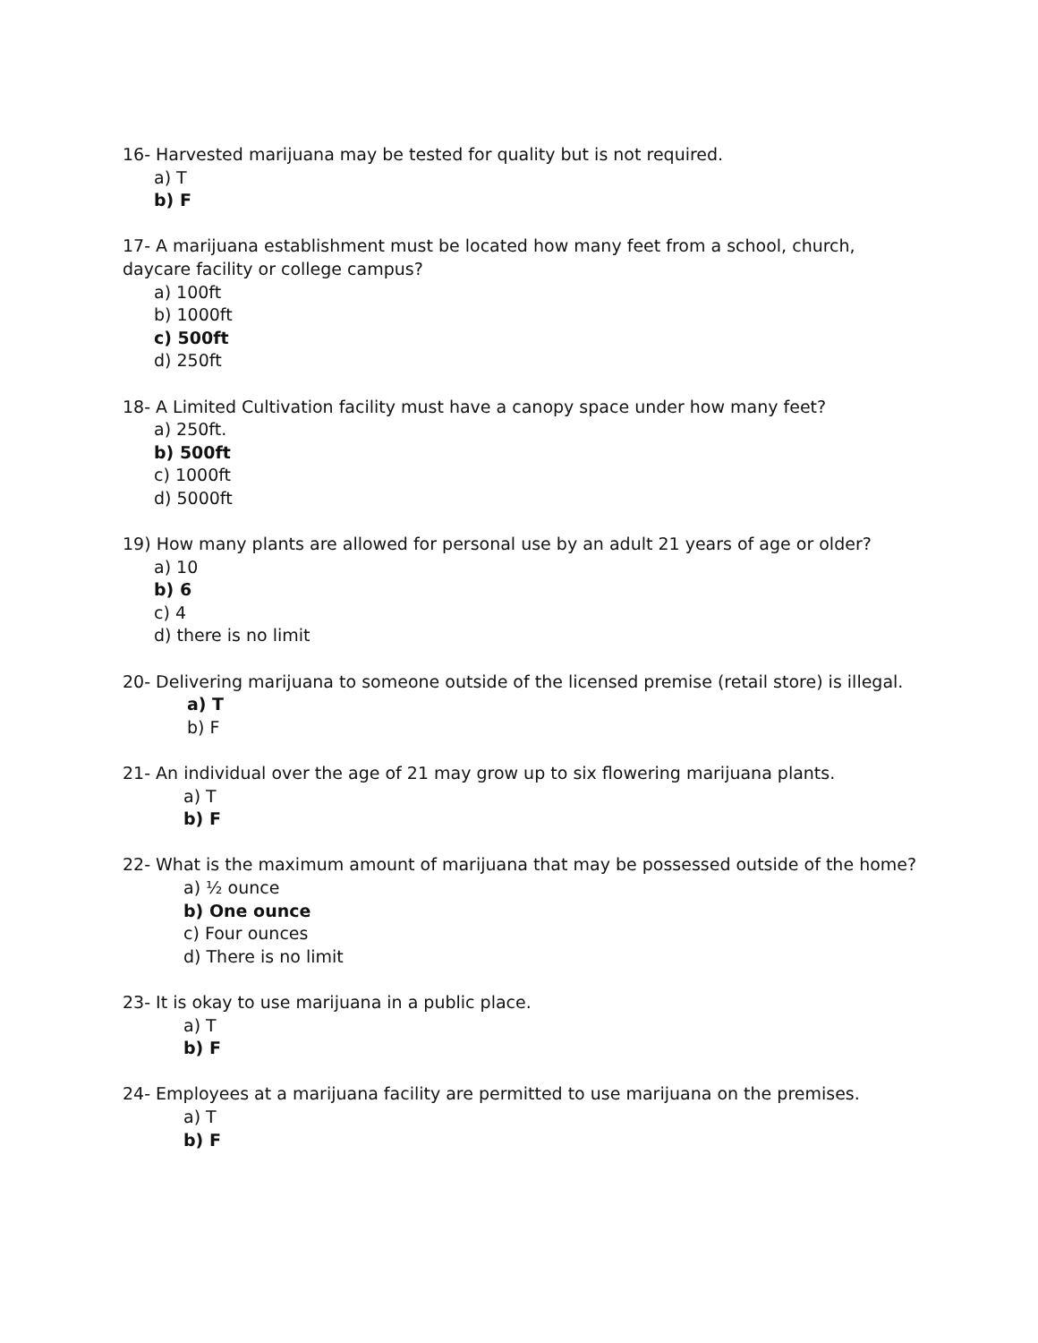16- Harvested marijuana may be tested for quality but is not required.
a) T
b) F
17- A marijuana establishment must be located how many feet from a school, church, daycare facility or college campus?
a) 100ft
b) 1000ft
c) 500ft
d) 250ft
18- A Limited Cultivation facility must have a canopy space under how many feet?
a) 250ft.
b) 500ft
c) 1000ft
d) 5000ft
19) How many plants are allowed for personal use by an adult 21 years of age or older?
a) 10
b) 6
c) 4
d) there is no limit
20- Delivering marijuana to someone outside of the licensed premise (retail store) is illegal.
a) T
b) F
21- An individual over the age of 21 may grow up to six flowering marijuana plants.
a) T
b) F
22- What is the maximum amount of marijuana that may be possessed outside of the home?
a) ½ ounce
b) One ounce
c) Four ounces
d) There is no limit
23- It is okay to use marijuana in a public place.
a) T
b) F
24- Employees at a marijuana facility are permitted to use marijuana on the premises.
a) T
b) F